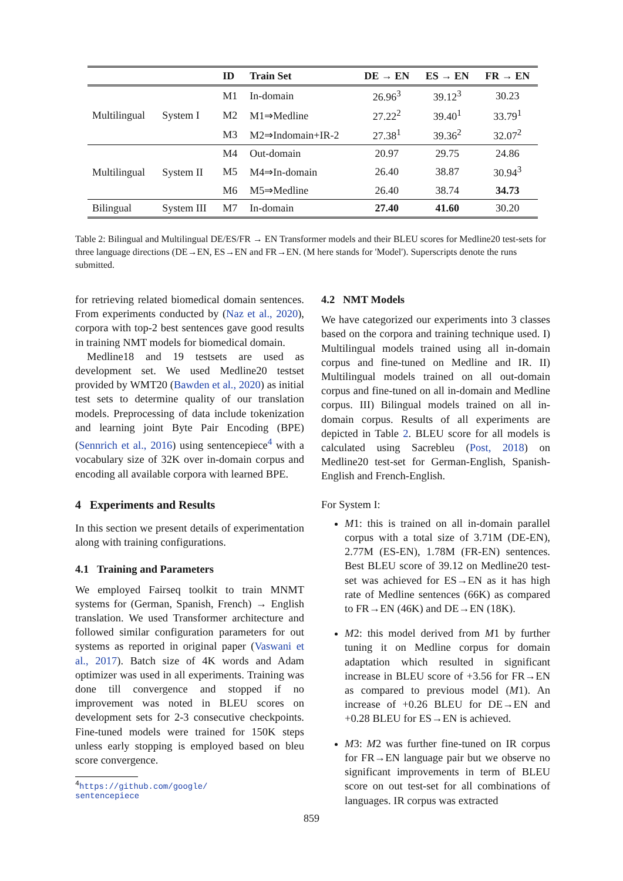| | | ID | Train Set | DE → EN | ES → EN | FR → EN |
| --- | --- | --- | --- | --- | --- | --- |
| Multilingual | System I | M1 | In-domain | 26.96<sup>3</sup> | 39.12<sup>3</sup> | 30.23 |
| | | M2 | M1⇒Medline | 27.22<sup>2</sup> | 39.40<sup>1</sup> | 33.79<sup>1</sup> |
| | | M3 | M2⇒Indomain+IR-2 | 27.38<sup>1</sup> | 39.36<sup>2</sup> | 32.07<sup>2</sup> |
| Multilingual | System II | M4 | Out-domain | 20.97 | 29.75 | 24.86 |
| | | M5 | M4⇒In-domain | 26.40 | 38.87 | 30.94<sup>3</sup> |
| | | M6 | M5⇒Medline | 26.40 | 38.74 | 34.73 |
| Bilingual | System III | M7 | In-domain | 27.40 | 41.60 | 30.20 |
Table 2: Bilingual and Multilingual DE/ES/FR → EN Transformer models and their BLEU scores for Medline20 test-sets for three language directions (DE→EN, ES→EN and FR→EN. (M here stands for 'Model'). Superscripts denote the runs submitted.
for retrieving related biomedical domain sentences. From experiments conducted by (Naz et al., 2020), corpora with top-2 best sentences gave good results in training NMT models for biomedical domain.
Medline18 and 19 testsets are used as development set. We used Medline20 testset provided by WMT20 (Bawden et al., 2020) as initial test sets to determine quality of our translation models. Preprocessing of data include tokenization and learning joint Byte Pair Encoding (BPE) (Sennrich et al., 2016) using sentencepiece<sup>4</sup> with a vocabulary size of 32K over in-domain corpus and encoding all available corpora with learned BPE.
4 Experiments and Results
In this section we present details of experimentation along with training configurations.
4.1 Training and Parameters
We employed Fairseq toolkit to train MNMT systems for (German, Spanish, French) → English translation. We used Transformer architecture and followed similar configuration parameters for out systems as reported in original paper (Vaswani et al., 2017). Batch size of 4K words and Adam optimizer was used in all experiments. Training was done till convergence and stopped if no improvement was noted in BLEU scores on development sets for 2-3 consecutive checkpoints. Fine-tuned models were trained for 150K steps unless early stopping is employed based on bleu score convergence.
<sup>4</sup> https://github.com/google/
sentencepiece
4.2 NMT Models
We have categorized our experiments into 3 classes based on the corpora and training technique used. I) Multilingual models trained using all in-domain corpus and fine-tuned on Medline and IR. II) Multilingual models trained on all out-domain corpus and fine-tuned on all in-domain and Medline corpus. III) Bilingual models trained on all in-domain corpus. Results of all experiments are depicted in Table 2. BLEU score for all models is calculated using Sacrebleu (Post, 2018) on Medline20 test-set for German-English, Spanish-English and French-English.
For System I:
M1: this is trained on all in-domain parallel corpus with a total size of 3.71M (DE-EN), 2.77M (ES-EN), 1.78M (FR-EN) sentences. Best BLEU score of 39.12 on Medline20 test-set was achieved for ES→EN as it has high rate of Medline sentences (66K) as compared to FR→EN (46K) and DE→EN (18K).
M2: this model derived from M1 by further tuning it on Medline corpus for domain adaptation which resulted in significant increase in BLEU score of +3.56 for FR→EN as compared to previous model (M1). An increase of +0.26 BLEU for DE→EN and +0.28 BLEU for ES→EN is achieved.
M3: M2 was further fine-tuned on IR corpus for FR→EN language pair but we observe no significant improvements in term of BLEU score on out test-set for all combinations of languages. IR corpus was extracted
859